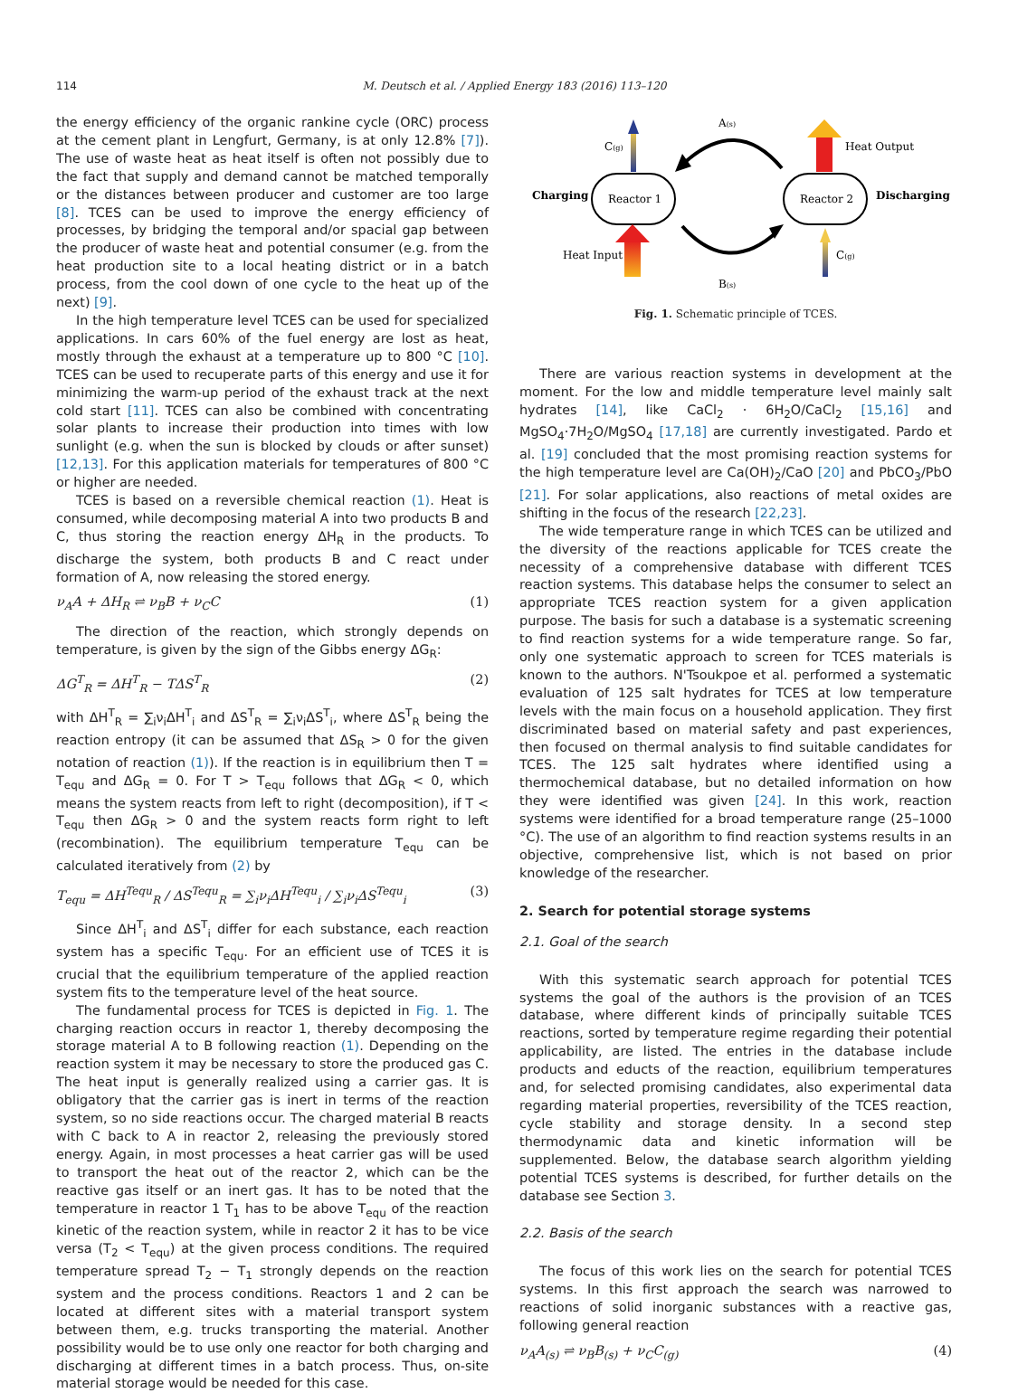114 M. Deutsch et al. / Applied Energy 183 (2016) 113–120
the energy efficiency of the organic rankine cycle (ORC) process at the cement plant in Lengfurt, Germany, is at only 12.8% [7]). The use of waste heat as heat itself is often not possibly due to the fact that supply and demand cannot be matched temporally or the distances between producer and customer are too large [8]. TCES can be used to improve the energy efficiency of processes, by bridging the temporal and/or spacial gap between the producer of waste heat and potential consumer (e.g. from the heat production site to a local heating district or in a batch process, from the cool down of one cycle to the heat up of the next) [9].
In the high temperature level TCES can be used for specialized applications. In cars 60% of the fuel energy are lost as heat, mostly through the exhaust at a temperature up to 800 °C [10]. TCES can be used to recuperate parts of this energy and use it for minimizing the warm-up period of the exhaust track at the next cold start [11]. TCES can also be combined with concentrating solar plants to increase their production into times with low sunlight (e.g. when the sun is blocked by clouds or after sunset) [12,13]. For this application materials for temperatures of 800 °C or higher are needed.
TCES is based on a reversible chemical reaction (1). Heat is consumed, while decomposing material A into two products B and C, thus storing the reaction energy ΔH<sub>R</sub> in the products. To discharge the system, both products B and C react under formation of A, now releasing the stored energy.
ν<sub>A</sub>A + ΔH<sub>R</sub> ⇌ ν<sub>B</sub>B + ν<sub>C</sub>C (1)
The direction of the reaction, which strongly depends on temperature, is given by the sign of the Gibbs energy ΔG<sub>R</sub>:
ΔG<sup>T</sup><sub>R</sub> = ΔH<sup>T</sup><sub>R</sub> − TΔS<sup>T</sup><sub>R</sub> (2)
with ΔH<sup>T</sup><sub>R</sub> = ∑<sub>i</sub>ν<sub>i</sub>ΔH<sup>T</sup><sub>i</sub> and ΔS<sup>T</sup><sub>R</sub> = ∑<sub>i</sub>ν<sub>i</sub>ΔS<sup>T</sup><sub>i</sub>, where ΔS<sup>T</sup><sub>R</sub> being the reaction entropy (it can be assumed that ΔS<sub>R</sub> > 0 for the given notation of reaction (1)). If the reaction is in equilibrium then T = T<sub>equ</sub> and ΔG<sub>R</sub> = 0. For T > T<sub>equ</sub> follows that ΔG<sub>R</sub> < 0, which means the system reacts from left to right (decomposition), if T < T<sub>equ</sub> then ΔG<sub>R</sub> > 0 and the system reacts form right to left (recombination). The equilibrium temperature T<sub>equ</sub> can be calculated iteratively from (2) by
T<sub>equ</sub> = ΔH<sup>Tequ</sup><sub>R</sub> / ΔS<sup>Tequ</sup><sub>R</sub> = ∑<sub>i</sub>ν<sub>i</sub>ΔH<sup>Tequ</sup><sub>i</sub> / ∑<sub>i</sub>ν<sub>i</sub>ΔS<sup>Tequ</sup><sub>i</sub> (3)
Since ΔH<sup>T</sup><sub>i</sub> and ΔS<sup>T</sup><sub>i</sub> differ for each substance, each reaction system has a specific T<sub>equ</sub>. For an efficient use of TCES it is crucial that the equilibrium temperature of the applied reaction system fits to the temperature level of the heat source.
The fundamental process for TCES is depicted in Fig. 1. The charging reaction occurs in reactor 1, thereby decomposing the storage material A to B following reaction (1). Depending on the reaction system it may be necessary to store the produced gas C. The heat input is generally realized using a carrier gas. It is obligatory that the carrier gas is inert in terms of the reaction system, so no side reactions occur. The charged material B reacts with C back to A in reactor 2, releasing the previously stored energy. Again, in most processes a heat carrier gas will be used to transport the heat out of the reactor 2, which can be the reactive gas itself or an inert gas. It has to be noted that the temperature in reactor 1 T<sub>1</sub> has to be above T<sub>equ</sub> of the reaction kinetic of the reaction system, while in reactor 2 it has to be vice versa (T<sub>2</sub> < T<sub>equ</sub>) at the given process conditions. The required temperature spread T<sub>2</sub> − T<sub>1</sub> strongly depends on the reaction system and the process conditions. Reactors 1 and 2 can be located at different sites with a material transport system between them, e.g. trucks transporting the material. Another possibility would be to use only one reactor for both charging and discharging at different times in a batch process. Thus, on-site material storage would be needed for this case.
Charging
Reactor 1
Reactor 2
Discharging
C(g)
Heat Input
Heat Output
C(g)
A(s)
B(s)
Fig. 1. Schematic principle of TCES.
There are various reaction systems in development at the moment. For the low and middle temperature level mainly salt hydrates [14], like CaCl<sub>2</sub> · 6H<sub>2</sub>O/CaCl<sub>2</sub> [15,16] and MgSO<sub>4</sub>·7H<sub>2</sub>O/MgSO<sub>4</sub> [17,18] are currently investigated. Pardo et al. [19] concluded that the most promising reaction systems for the high temperature level are Ca(OH)<sub>2</sub>/CaO [20] and PbCO<sub>3</sub>/PbO [21]. For solar applications, also reactions of metal oxides are shifting in the focus of the research [22,23].
The wide temperature range in which TCES can be utilized and the diversity of the reactions applicable for TCES create the necessity of a comprehensive database with different TCES reaction systems. This database helps the consumer to select an appropriate TCES reaction system for a given application purpose. The basis for such a database is a systematic screening to find reaction systems for a wide temperature range. So far, only one systematic approach to screen for TCES materials is known to the authors. N'Tsoukpoe et al. performed a systematic evaluation of 125 salt hydrates for TCES at low temperature levels with the main focus on a household application. They first discriminated based on material safety and past experiences, then focused on thermal analysis to find suitable candidates for TCES. The 125 salt hydrates where identified using a thermochemical database, but no detailed information on how they were identified was given [24]. In this work, reaction systems were identified for a broad temperature range (25–1000 °C). The use of an algorithm to find reaction systems results in an objective, comprehensive list, which is not based on prior knowledge of the researcher.
2. Search for potential storage systems
2.1. Goal of the search
With this systematic search approach for potential TCES systems the goal of the authors is the provision of an TCES database, where different kinds of principally suitable TCES reactions, sorted by temperature regime regarding their potential applicability, are listed. The entries in the database include products and educts of the reaction, equilibrium temperatures and, for selected promising candidates, also experimental data regarding material properties, reversibility of the TCES reaction, cycle stability and storage density. In a second step thermodynamic data and kinetic information will be supplemented. Below, the database search algorithm yielding potential TCES systems is described, for further details on the database see Section 3.
2.2. Basis of the search
The focus of this work lies on the search for potential TCES systems. In this first approach the search was narrowed to reactions of solid inorganic substances with a reactive gas, following general reaction
ν<sub>A</sub>A<sub>(s)</sub> ⇌ ν<sub>B</sub>B<sub>(s)</sub> + ν<sub>C</sub>C<sub>(g)</sub> (4)